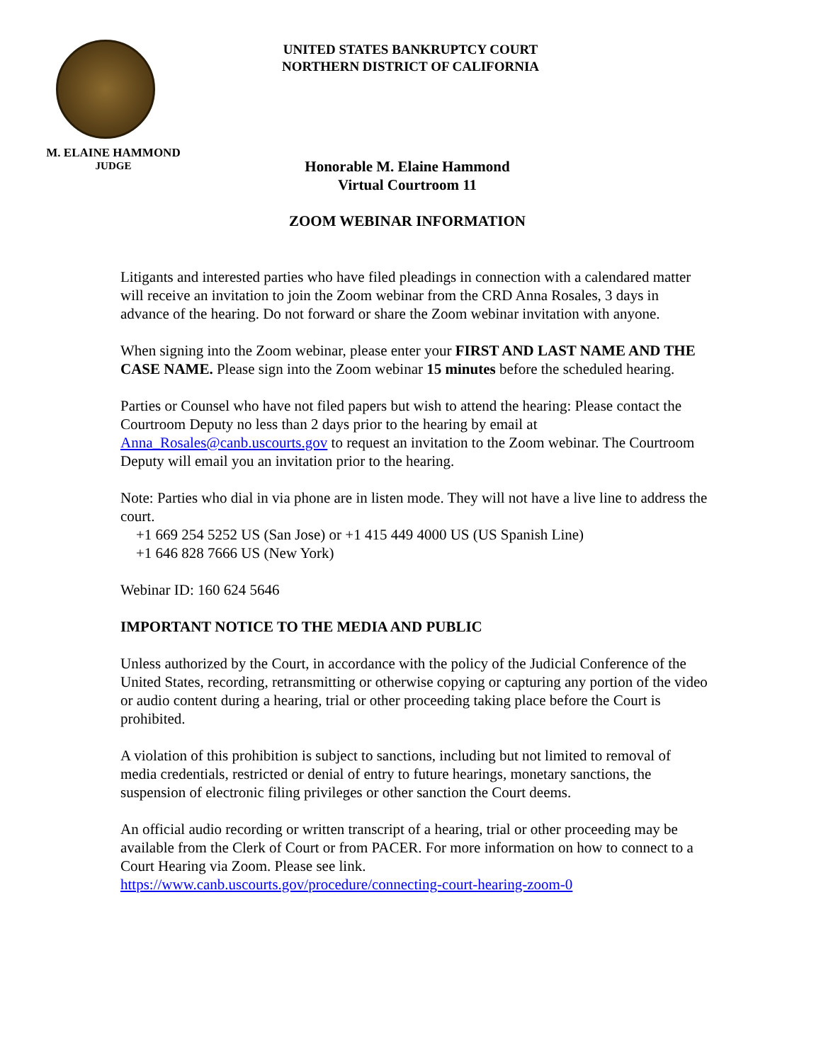UNITED STATES BANKRUPTCY COURT
NORTHERN DISTRICT OF CALIFORNIA
M. ELAINE HAMMOND
JUDGE
Honorable M. Elaine Hammond
Virtual Courtroom 11
ZOOM WEBINAR INFORMATION
Litigants and interested parties who have filed pleadings in connection with a calendared matter will receive an invitation to join the Zoom webinar from the CRD Anna Rosales, 3 days in advance of the hearing. Do not forward or share the Zoom webinar invitation with anyone.
When signing into the Zoom webinar, please enter your FIRST AND LAST NAME AND THE CASE NAME. Please sign into the Zoom webinar 15 minutes before the scheduled hearing.
Parties or Counsel who have not filed papers but wish to attend the hearing: Please contact the Courtroom Deputy no less than 2 days prior to the hearing by email at Anna_Rosales@canb.uscourts.gov to request an invitation to the Zoom webinar. The Courtroom Deputy will email you an invitation prior to the hearing.
Note: Parties who dial in via phone are in listen mode. They will not have a live line to address the court.
+1 669 254 5252 US (San Jose) or +1 415 449 4000 US (US Spanish Line)
+1 646 828 7666 US (New York)
Webinar ID: 160 624 5646
IMPORTANT NOTICE TO THE MEDIA AND PUBLIC
Unless authorized by the Court, in accordance with the policy of the Judicial Conference of the United States, recording, retransmitting or otherwise copying or capturing any portion of the video or audio content during a hearing, trial or other proceeding taking place before the Court is prohibited.
A violation of this prohibition is subject to sanctions, including but not limited to removal of media credentials, restricted or denial of entry to future hearings, monetary sanctions, the suspension of electronic filing privileges or other sanction the Court deems.
An official audio recording or written transcript of a hearing, trial or other proceeding may be available from the Clerk of Court or from PACER. For more information on how to connect to a Court Hearing via Zoom. Please see link.
https://www.canb.uscourts.gov/procedure/connecting-court-hearing-zoom-0